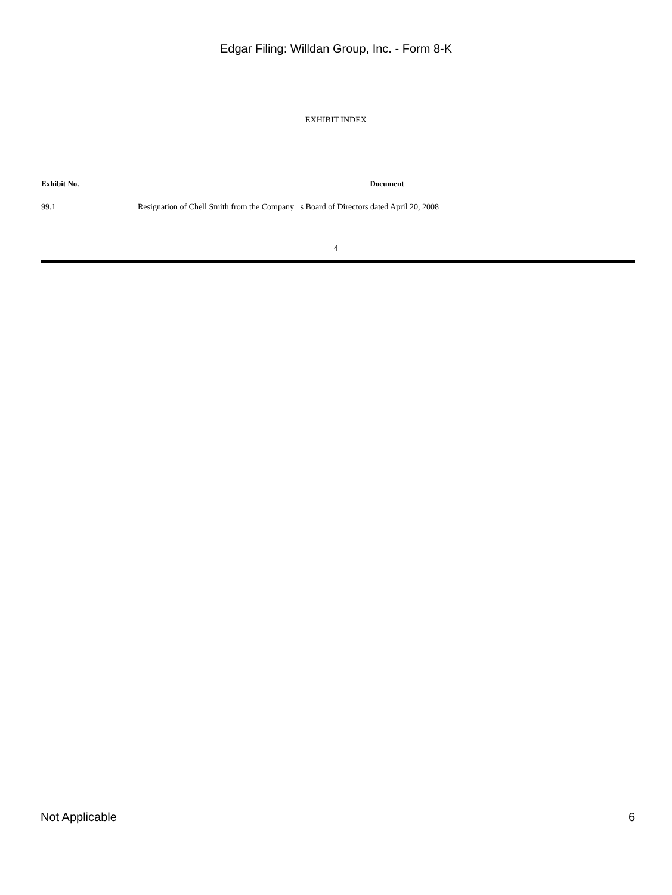Edgar Filing: Willdan Group, Inc. - Form 8-K
EXHIBIT INDEX
| Exhibit No. | Document |
| --- | --- |
| 99.1 | Resignation of Chell Smith from the Company s Board of Directors dated April 20, 2008 |
4
Not Applicable 6